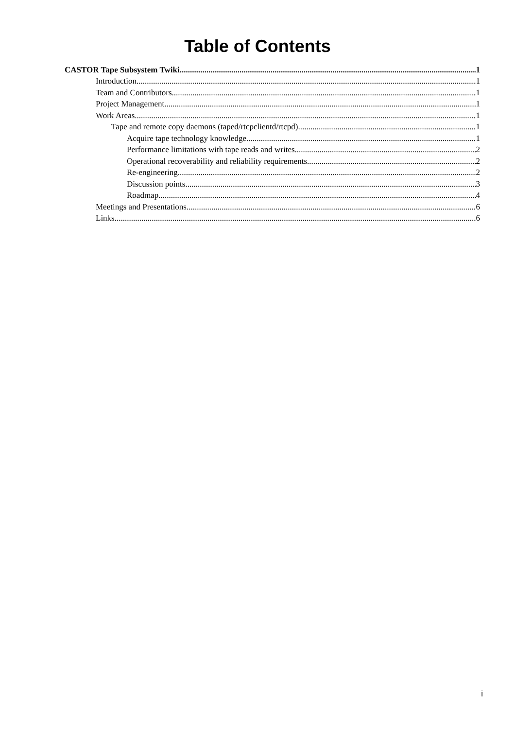Table of Contents
CASTOR Tape Subsystem Twiki 1
Introduction 1
Team and Contributors 1
Project Management 1
Work Areas 1
Tape and remote copy daemons (taped/rtcpclientd/rtcpd) 1
Acquire tape technology knowledge 1
Performance limitations with tape reads and writes 2
Operational recoverability and reliability requirements 2
Re-engineering 2
Discussion points 3
Roadmap 4
Meetings and Presentations 6
Links 6
i